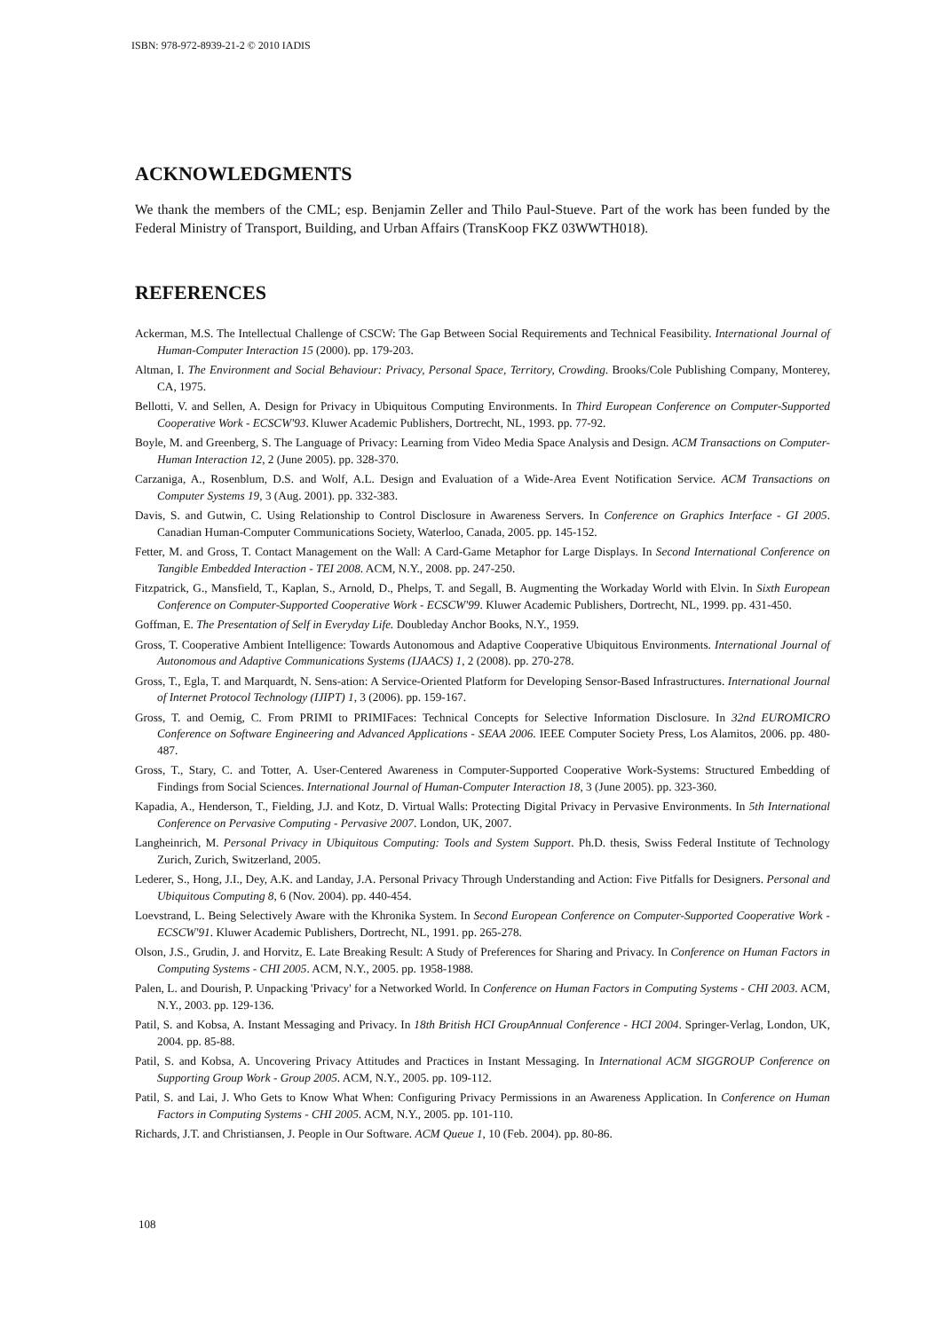ISBN: 978-972-8939-21-2 © 2010 IADIS
ACKNOWLEDGMENTS
We thank the members of the CML; esp. Benjamin Zeller and Thilo Paul-Stueve. Part of the work has been funded by the Federal Ministry of Transport, Building, and Urban Affairs (TransKoop FKZ 03WWTH018).
REFERENCES
Ackerman, M.S. The Intellectual Challenge of CSCW: The Gap Between Social Requirements and Technical Feasibility. International Journal of Human-Computer Interaction 15 (2000). pp. 179-203.
Altman, I. The Environment and Social Behaviour: Privacy, Personal Space, Territory, Crowding. Brooks/Cole Publishing Company, Monterey, CA, 1975.
Bellotti, V. and Sellen, A. Design for Privacy in Ubiquitous Computing Environments. In Third European Conference on Computer-Supported Cooperative Work - ECSCW'93. Kluwer Academic Publishers, Dortrecht, NL, 1993. pp. 77-92.
Boyle, M. and Greenberg, S. The Language of Privacy: Learning from Video Media Space Analysis and Design. ACM Transactions on Computer-Human Interaction 12, 2 (June 2005). pp. 328-370.
Carzaniga, A., Rosenblum, D.S. and Wolf, A.L. Design and Evaluation of a Wide-Area Event Notification Service. ACM Transactions on Computer Systems 19, 3 (Aug. 2001). pp. 332-383.
Davis, S. and Gutwin, C. Using Relationship to Control Disclosure in Awareness Servers. In Conference on Graphics Interface - GI 2005. Canadian Human-Computer Communications Society, Waterloo, Canada, 2005. pp. 145-152.
Fetter, M. and Gross, T. Contact Management on the Wall: A Card-Game Metaphor for Large Displays. In Second International Conference on Tangible Embedded Interaction - TEI 2008. ACM, N.Y., 2008. pp. 247-250.
Fitzpatrick, G., Mansfield, T., Kaplan, S., Arnold, D., Phelps, T. and Segall, B. Augmenting the Workaday World with Elvin. In Sixth European Conference on Computer-Supported Cooperative Work - ECSCW'99. Kluwer Academic Publishers, Dortrecht, NL, 1999. pp. 431-450.
Goffman, E. The Presentation of Self in Everyday Life. Doubleday Anchor Books, N.Y., 1959.
Gross, T. Cooperative Ambient Intelligence: Towards Autonomous and Adaptive Cooperative Ubiquitous Environments. International Journal of Autonomous and Adaptive Communications Systems (IJAACS) 1, 2 (2008). pp. 270-278.
Gross, T., Egla, T. and Marquardt, N. Sens-ation: A Service-Oriented Platform for Developing Sensor-Based Infrastructures. International Journal of Internet Protocol Technology (IJIPT) 1, 3 (2006). pp. 159-167.
Gross, T. and Oemig, C. From PRIMI to PRIMIFaces: Technical Concepts for Selective Information Disclosure. In 32nd EUROMICRO Conference on Software Engineering and Advanced Applications - SEAA 2006. IEEE Computer Society Press, Los Alamitos, 2006. pp. 480-487.
Gross, T., Stary, C. and Totter, A. User-Centered Awareness in Computer-Supported Cooperative Work-Systems: Structured Embedding of Findings from Social Sciences. International Journal of Human-Computer Interaction 18, 3 (June 2005). pp. 323-360.
Kapadia, A., Henderson, T., Fielding, J.J. and Kotz, D. Virtual Walls: Protecting Digital Privacy in Pervasive Environments. In 5th International Conference on Pervasive Computing - Pervasive 2007. London, UK, 2007.
Langheinrich, M. Personal Privacy in Ubiquitous Computing: Tools and System Support. Ph.D. thesis, Swiss Federal Institute of Technology Zurich, Zurich, Switzerland, 2005.
Lederer, S., Hong, J.I., Dey, A.K. and Landay, J.A. Personal Privacy Through Understanding and Action: Five Pitfalls for Designers. Personal and Ubiquitous Computing 8, 6 (Nov. 2004). pp. 440-454.
Loevstrand, L. Being Selectively Aware with the Khronika System. In Second European Conference on Computer-Supported Cooperative Work - ECSCW'91. Kluwer Academic Publishers, Dortrecht, NL, 1991. pp. 265-278.
Olson, J.S., Grudin, J. and Horvitz, E. Late Breaking Result: A Study of Preferences for Sharing and Privacy. In Conference on Human Factors in Computing Systems - CHI 2005. ACM, N.Y., 2005. pp. 1958-1988.
Palen, L. and Dourish, P. Unpacking 'Privacy' for a Networked World. In Conference on Human Factors in Computing Systems - CHI 2003. ACM, N.Y., 2003. pp. 129-136.
Patil, S. and Kobsa, A. Instant Messaging and Privacy. In 18th British HCI GroupAnnual Conference - HCI 2004. Springer-Verlag, London, UK, 2004. pp. 85-88.
Patil, S. and Kobsa, A. Uncovering Privacy Attitudes and Practices in Instant Messaging. In International ACM SIGGROUP Conference on Supporting Group Work - Group 2005. ACM, N.Y., 2005. pp. 109-112.
Patil, S. and Lai, J. Who Gets to Know What When: Configuring Privacy Permissions in an Awareness Application. In Conference on Human Factors in Computing Systems - CHI 2005. ACM, N.Y., 2005. pp. 101-110.
Richards, J.T. and Christiansen, J. People in Our Software. ACM Queue 1, 10 (Feb. 2004). pp. 80-86.
108